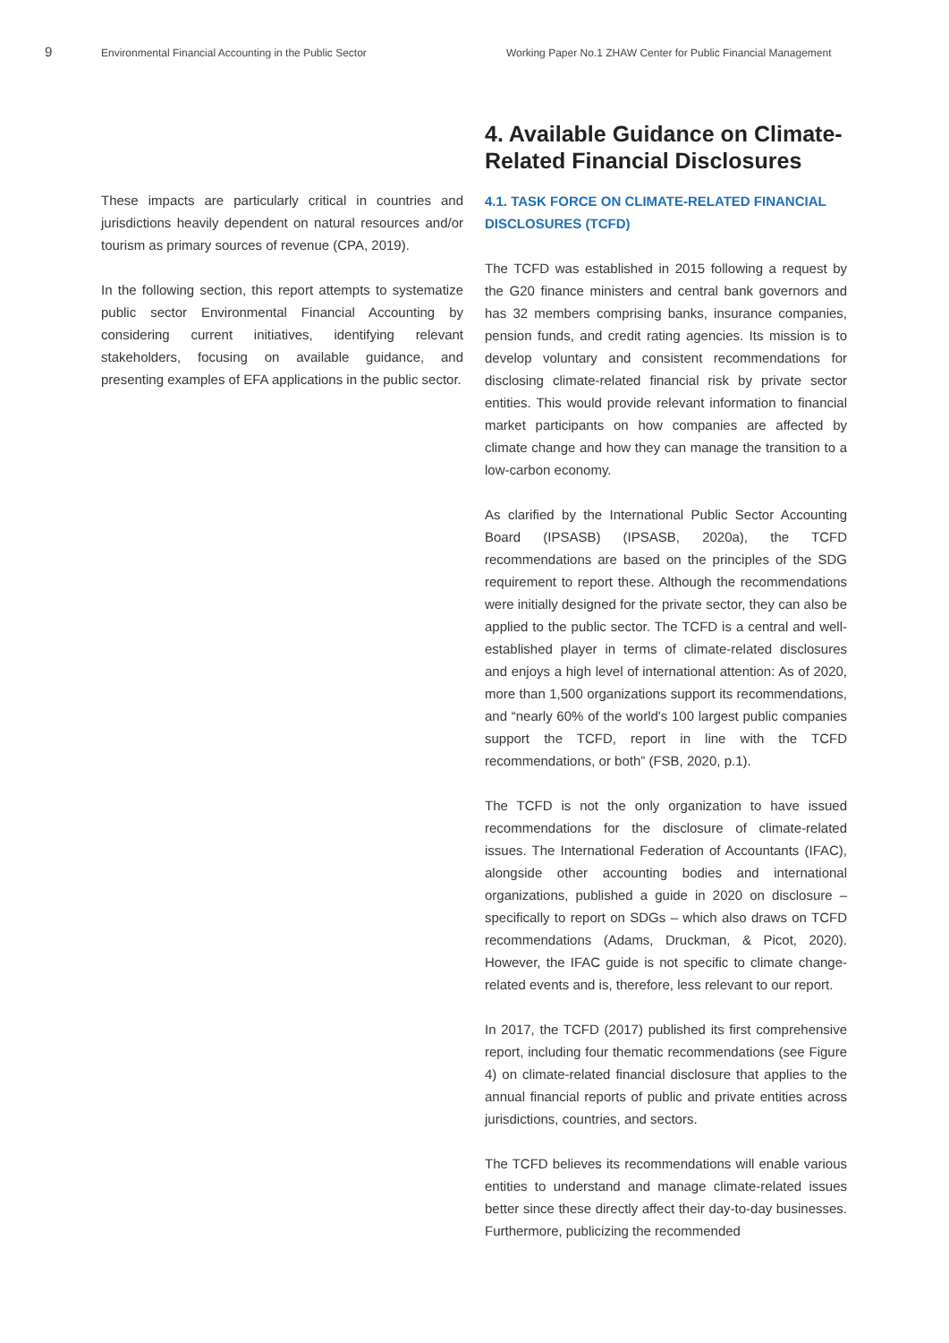9
Environmental Financial Accounting in the Public Sector Working Paper No.1 ZHAW Center for Public Financial Management
These impacts are particularly critical in countries and jurisdictions heavily dependent on natural resources and/or tourism as primary sources of revenue (CPA, 2019).
In the following section, this report attempts to systematize public sector Environmental Financial Accounting by considering current initiatives, identifying relevant stakeholders, focusing on available guidance, and presenting examples of EFA applications in the public sector.
4. Available Guidance on Climate-Related Financial Disclosures
4.1. TASK FORCE ON CLIMATE-RELATED FINANCIAL DISCLOSURES (TCFD)
The TCFD was established in 2015 following a request by the G20 finance ministers and central bank governors and has 32 members comprising banks, insurance companies, pension funds, and credit rating agencies. Its mission is to develop voluntary and consistent recommendations for disclosing climate-related financial risk by private sector entities. This would provide relevant information to financial market participants on how companies are affected by climate change and how they can manage the transition to a low-carbon economy.
As clarified by the International Public Sector Accounting Board (IPSASB) (IPSASB, 2020a), the TCFD recommendations are based on the principles of the SDG requirement to report these. Although the recommendations were initially designed for the private sector, they can also be applied to the public sector. The TCFD is a central and well-established player in terms of climate-related disclosures and enjoys a high level of international attention: As of 2020, more than 1,500 organizations support its recommendations, and “nearly 60% of the world's 100 largest public companies support the TCFD, report in line with the TCFD recommendations, or both” (FSB, 2020, p.1).
The TCFD is not the only organization to have issued recommendations for the disclosure of climate-related issues. The International Federation of Accountants (IFAC), alongside other accounting bodies and international organizations, published a guide in 2020 on disclosure – specifically to report on SDGs – which also draws on TCFD recommendations (Adams, Druckman, & Picot, 2020). However, the IFAC guide is not specific to climate change-related events and is, therefore, less relevant to our report.
In 2017, the TCFD (2017) published its first comprehensive report, including four thematic recommendations (see Figure 4) on climate-related financial disclosure that applies to the annual financial reports of public and private entities across jurisdictions, countries, and sectors.
The TCFD believes its recommendations will enable various entities to understand and manage climate-related issues better since these directly affect their day-to-day businesses. Furthermore, publicizing the recommended